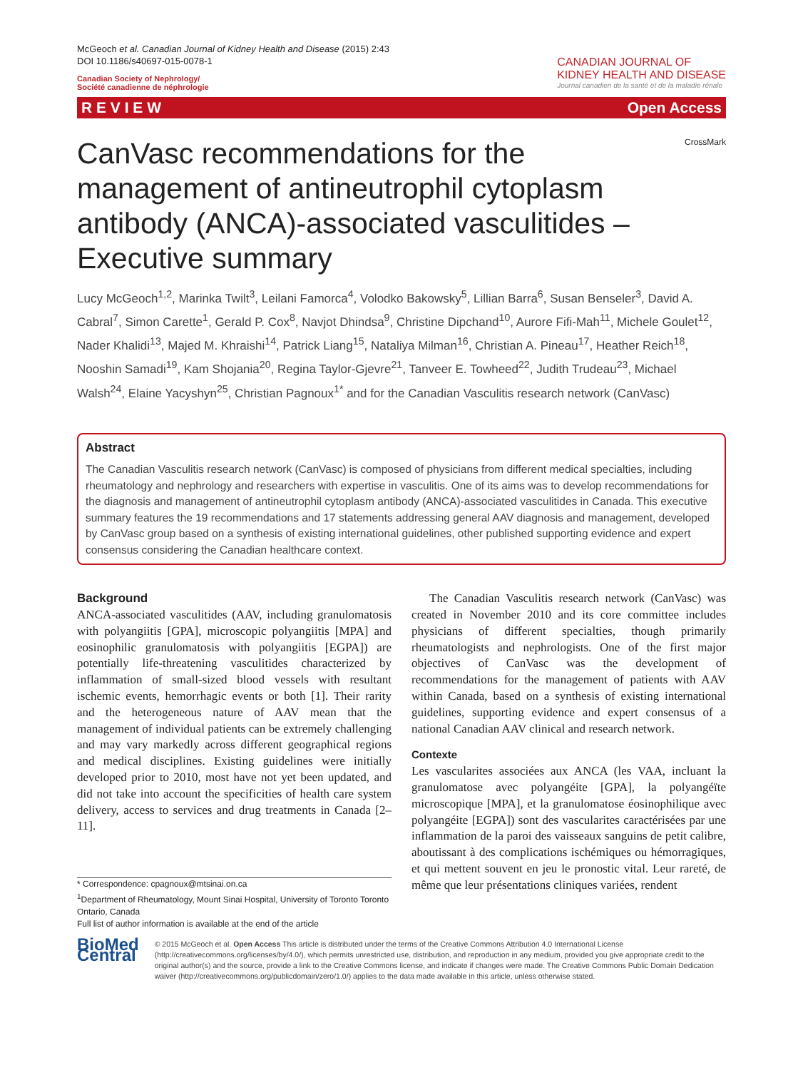McGeoch et al. Canadian Journal of Kidney Health and Disease (2015) 2:43
DOI 10.1186/s40697-015-0078-1
Canadian Society of Nephrology/
Société canadienne de néphrologie
CANADIAN JOURNAL OF
KIDNEY HEALTH AND DISEASE
Journal canadien de la santé et de la maladie rénale
R E V I E W Open Access
CrossMark
CanVasc recommendations for the management of antineutrophil cytoplasm antibody (ANCA)-associated vasculitides – Executive summary
Lucy McGeoch<sup>1,2</sup>, Marinka Twilt<sup>3</sup>, Leilani Famorca<sup>4</sup>, Volodko Bakowsky<sup>5</sup>, Lillian Barra<sup>6</sup>, Susan Benseler<sup>3</sup>, David A. Cabral<sup>7</sup>, Simon Carette<sup>1</sup>, Gerald P. Cox<sup>8</sup>, Navjot Dhindsa<sup>9</sup>, Christine Dipchand<sup>10</sup>, Aurore Fifi-Mah<sup>11</sup>, Michele Goulet<sup>12</sup>, Nader Khalidi<sup>13</sup>, Majed M. Khraishi<sup>14</sup>, Patrick Liang<sup>15</sup>, Nataliya Milman<sup>16</sup>, Christian A. Pineau<sup>17</sup>, Heather Reich<sup>18</sup>, Nooshin Samadi<sup>19</sup>, Kam Shojania<sup>20</sup>, Regina Taylor-Gjevre<sup>21</sup>, Tanveer E. Towheed<sup>22</sup>, Judith Trudeau<sup>23</sup>, Michael Walsh<sup>24</sup>, Elaine Yacyshyn<sup>25</sup>, Christian Pagnoux<sup>1*</sup> and for the Canadian Vasculitis research network (CanVasc)
Abstract
The Canadian Vasculitis research network (CanVasc) is composed of physicians from different medical specialties, including rheumatology and nephrology and researchers with expertise in vasculitis. One of its aims was to develop recommendations for the diagnosis and management of antineutrophil cytoplasm antibody (ANCA)-associated vasculitides in Canada. This executive summary features the 19 recommendations and 17 statements addressing general AAV diagnosis and management, developed by CanVasc group based on a synthesis of existing international guidelines, other published supporting evidence and expert consensus considering the Canadian healthcare context.
Background
ANCA-associated vasculitides (AAV, including granulomatosis with polyangiitis [GPA], microscopic polyangiitis [MPA] and eosinophilic granulomatosis with polyangiitis [EGPA]) are potentially life-threatening vasculitides characterized by inflammation of small-sized blood vessels with resultant ischemic events, hemorrhagic events or both [1]. Their rarity and the heterogeneous nature of AAV mean that the management of individual patients can be extremely challenging and may vary markedly across different geographical regions and medical disciplines. Existing guidelines were initially developed prior to 2010, most have not yet been updated, and did not take into account the specificities of health care system delivery, access to services and drug treatments in Canada [2–11].
* Correspondence: cpagnoux@mtsinai.on.ca
<sup>1</sup> Department of Rheumatology, Mount Sinai Hospital, University of Toronto Toronto Ontario, Canada
Full list of author information is available at the end of the article
The Canadian Vasculitis research network (CanVasc) was created in November 2010 and its core committee includes physicians of different specialties, though primarily rheumatologists and nephrologists. One of the first major objectives of CanVasc was the development of recommendations for the management of patients with AAV within Canada, based on a synthesis of existing international guidelines, supporting evidence and expert consensus of a national Canadian AAV clinical and research network.
Contexte
Les vascularites associées aux ANCA (les VAA, incluant la granulomatose avec polyangéite [GPA], la polyangéïte microscopique [MPA], et la granulomatose éosinophilique avec polyangéite [EGPA]) sont des vascularites caractérisées par une inflammation de la paroi des vaisseaux sanguins de petit calibre, aboutissant à des complications ischémiques ou hémorragiques, et qui mettent souvent en jeu le pronostic vital. Leur rareté, de même que leur présentations cliniques variées, rendent
BioMed Central
© 2015 McGeoch et al. Open Access This article is distributed under the terms of the Creative Commons Attribution 4.0 International License (http://creativecommons.org/licenses/by/4.0/), which permits unrestricted use, distribution, and reproduction in any medium, provided you give appropriate credit to the original author(s) and the source, provide a link to the Creative Commons license, and indicate if changes were made. The Creative Commons Public Domain Dedication waiver (http://creativecommons.org/publicdomain/zero/1.0/) applies to the data made available in this article, unless otherwise stated.